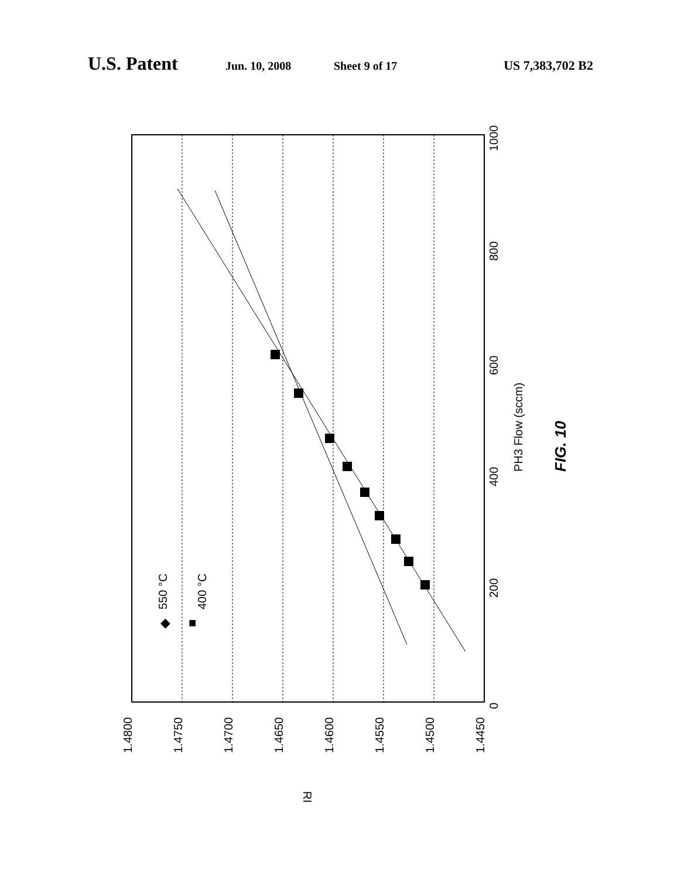U.S. Patent Jun. 10, 2008 Sheet 9 of 17 US 7,383,702 B2
◆
■
550 °C
400 °C
0
200
400
600
800
1000
PH3 Flow (sccm)
1.4800
1.4750
1.4700
1.4650
1.4600
1.4550
1.4500
1.4450
RI
FIG. 10